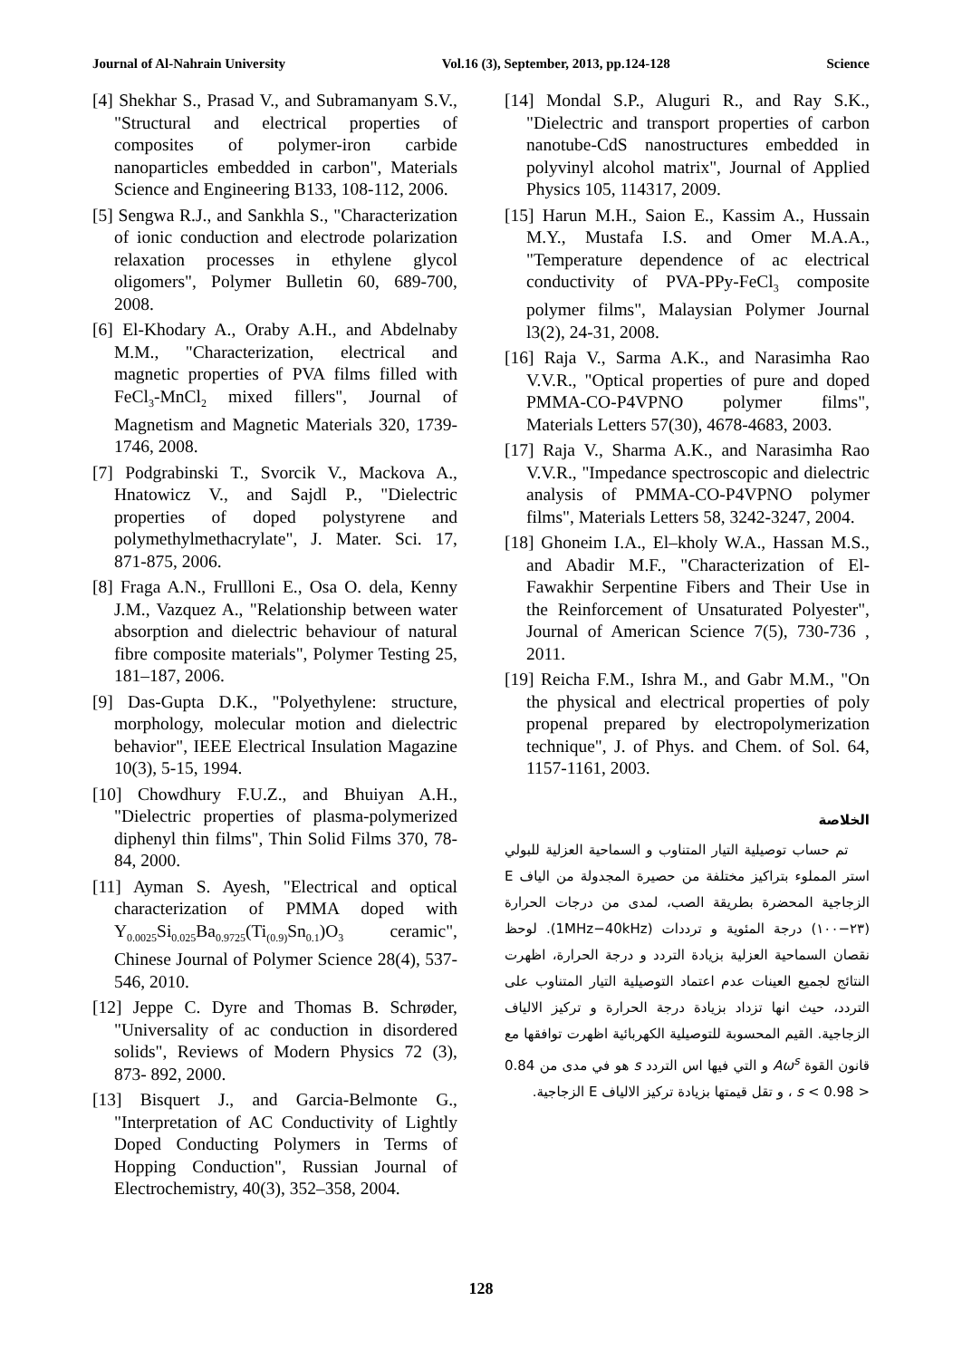Journal of Al-Nahrain University Vol.16 (3), September, 2013, pp.124-128 Science
[4] Shekhar S., Prasad V., and Subramanyam S.V., "Structural and electrical properties of composites of polymer-iron carbide nanoparticles embedded in carbon", Materials Science and Engineering B133, 108-112, 2006.
[5] Sengwa R.J., and Sankhla S., "Characterization of ionic conduction and electrode polarization relaxation processes in ethylene glycol oligomers", Polymer Bulletin 60, 689-700, 2008.
[6] El-Khodary A., Oraby A.H., and Abdelnaby M.M., "Characterization, electrical and magnetic properties of PVA films filled with FeCl<sub>3</sub>-MnCl<sub>2</sub> mixed fillers", Journal of Magnetism and Magnetic Materials 320, 1739-1746, 2008.
[7] Podgrabinski T., Svorcik V., Mackova A., Hnatowicz V., and Sajdl P., "Dielectric properties of doped polystyrene and polymethylmethacrylate", J. Mater. Sci. 17, 871-875, 2006.
[8] Fraga A.N., Frullloni E., Osa O. dela, Kenny J.M., Vazquez A., "Relationship between water absorption and dielectric behaviour of natural fibre composite materials", Polymer Testing 25, 181–187, 2006.
[9] Das-Gupta D.K., "Polyethylene: structure, morphology, molecular motion and dielectric behavior", IEEE Electrical Insulation Magazine 10(3), 5-15, 1994.
[10] Chowdhury F.U.Z., and Bhuiyan A.H., "Dielectric properties of plasma-polymerized diphenyl thin films", Thin Solid Films 370, 78-84, 2000.
[11] Ayman S. Ayesh, "Electrical and optical characterization of PMMA doped with Y<sub>0.0025</sub>Si<sub>0.025</sub>Ba<sub>0.9725</sub>(Ti<sub>(0.9)</sub>Sn<sub>0.1</sub>)O<sub>3</sub> ceramic", Chinese Journal of Polymer Science 28(4), 537-546, 2010.
[12] Jeppe C. Dyre and Thomas B. Schrøder, "Universality of ac conduction in disordered solids", Reviews of Modern Physics 72 (3), 873- 892, 2000.
[13] Bisquert J., and Garcia-Belmonte G., "Interpretation of AC Conductivity of Lightly Doped Conducting Polymers in Terms of Hopping Conduction", Russian Journal of Electrochemistry, 40(3), 352–358, 2004.
[14] Mondal S.P., Aluguri R., and Ray S.K., "Dielectric and transport properties of carbon nanotube-CdS nanostructures embedded in polyvinyl alcohol matrix", Journal of Applied Physics 105, 114317, 2009.
[15] Harun M.H., Saion E., Kassim A., Hussain M.Y., Mustafa I.S. and Omer M.A.A., "Temperature dependence of ac electrical conductivity of PVA-PPy-FeCl<sub>3</sub> composite polymer films", Malaysian Polymer Journal l3(2), 24-31, 2008.
[16] Raja V., Sarma A.K., and Narasimha Rao V.V.R., "Optical properties of pure and doped PMMA-CO-P4VPNO polymer films", Materials Letters 57(30), 4678-4683, 2003.
[17] Raja V., Sharma A.K., and Narasimha Rao V.V.R., "Impedance spectroscopic and dielectric analysis of PMMA-CO-P4VPNO polymer films", Materials Letters 58, 3242-3247, 2004.
[18] Ghoneim I.A., El–kholy W.A., Hassan M.S., and Abadir M.F., "Characterization of El-Fawakhir Serpentine Fibers and Their Use in the Reinforcement of Unsaturated Polyester", Journal of American Science 7(5), 730-736 , 2011.
[19] Reicha F.M., Ishra M., and Gabr M.M., "On the physical and electrical properties of poly propenal prepared by electropolymerization technique", J. of Phys. and Chem. of Sol. 64, 1157-1161, 2003.
الخلاصة
تم حساب توصيلية التيار المتناوب و السماحية العزلية للبولي استر المملوء بتراكيز مختلفة من حصيرة المجدولة من الياف E الزجاجية المحضرة بطريقة الصب، لمدى من درجات الحرارة (٢٣−١٠٠) درجة المئوية و ترددات (1MHz−40kHz). لوحظ نقصان السماحية العزلية بزيادة التردد و درجة الحرارة، اظهرت النتائج لجميع العينات عدم اعتماد التوصيلية التيار المتناوب على التردد، حيث انها تزداد بزيادة درجة الحرارة و تركيز الالياف الزجاجية. القيم المحسوبة للتوصيلية الكهربائية اظهرت توافقها مع قانون القوة Aω<sup>s</sup> و التي فيها اس التردد s هو في مدى من 0.84 < s < 0.98 ، و تقل قيمتها بزيادة تركيز الالياف E الزجاجية.
128